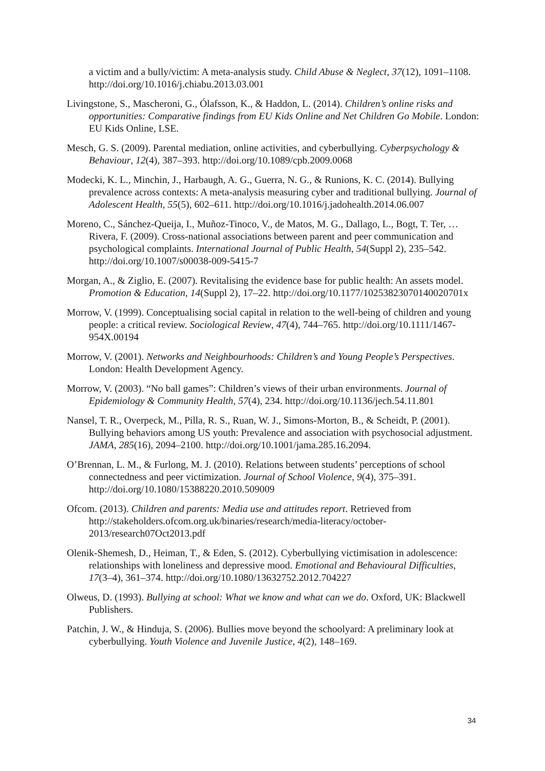a victim and a bully/victim: A meta-analysis study. Child Abuse & Neglect, 37(12), 1091–1108. http://doi.org/10.1016/j.chiabu.2013.03.001
Livingstone, S., Mascheroni, G., Ólafsson, K., & Haddon, L. (2014). Children’s online risks and opportunities: Comparative findings from EU Kids Online and Net Children Go Mobile. London: EU Kids Online, LSE.
Mesch, G. S. (2009). Parental mediation, online activities, and cyberbullying. Cyberpsychology & Behaviour, 12(4), 387–393. http://doi.org/10.1089/cpb.2009.0068
Modecki, K. L., Minchin, J., Harbaugh, A. G., Guerra, N. G., & Runions, K. C. (2014). Bullying prevalence across contexts: A meta-analysis measuring cyber and traditional bullying. Journal of Adolescent Health, 55(5), 602–611. http://doi.org/10.1016/j.jadohealth.2014.06.007
Moreno, C., Sánchez-Queija, I., Muñoz-Tinoco, V., de Matos, M. G., Dallago, L., Bogt, T. Ter, … Rivera, F. (2009). Cross-national associations between parent and peer communication and psychological complaints. International Journal of Public Health, 54(Suppl 2), 235–542. http://doi.org/10.1007/s00038-009-5415-7
Morgan, A., & Ziglio, E. (2007). Revitalising the evidence base for public health: An assets model. Promotion & Education, 14(Suppl 2), 17–22. http://doi.org/10.1177/10253823070140020701x
Morrow, V. (1999). Conceptualising social capital in relation to the well-being of children and young people: a critical review. Sociological Review, 47(4), 744–765. http://doi.org/10.1111/1467-954X.00194
Morrow, V. (2001). Networks and Neighbourhoods: Children’s and Young People’s Perspectives. London: Health Development Agency.
Morrow, V. (2003). “No ball games”: Children’s views of their urban environments. Journal of Epidemiology & Community Health, 57(4), 234. http://doi.org/10.1136/jech.54.11.801
Nansel, T. R., Overpeck, M., Pilla, R. S., Ruan, W. J., Simons-Morton, B., & Scheidt, P. (2001). Bullying behaviors among US youth: Prevalence and association with psychosocial adjustment. JAMA, 285(16), 2094–2100. http://doi.org/10.1001/jama.285.16.2094.
O’Brennan, L. M., & Furlong, M. J. (2010). Relations between students’ perceptions of school connectedness and peer victimization. Journal of School Violence, 9(4), 375–391. http://doi.org/10.1080/15388220.2010.509009
Ofcom. (2013). Children and parents: Media use and attitudes report. Retrieved from http://stakeholders.ofcom.org.uk/binaries/research/media-literacy/october-2013/research07Oct2013.pdf
Olenik-Shemesh, D., Heiman, T., & Eden, S. (2012). Cyberbullying victimisation in adolescence: relationships with loneliness and depressive mood. Emotional and Behavioural Difficulties, 17(3–4), 361–374. http://doi.org/10.1080/13632752.2012.704227
Olweus, D. (1993). Bullying at school: What we know and what can we do. Oxford, UK: Blackwell Publishers.
Patchin, J. W., & Hinduja, S. (2006). Bullies move beyond the schoolyard: A preliminary look at cyberbullying. Youth Violence and Juvenile Justice, 4(2), 148–169.
34